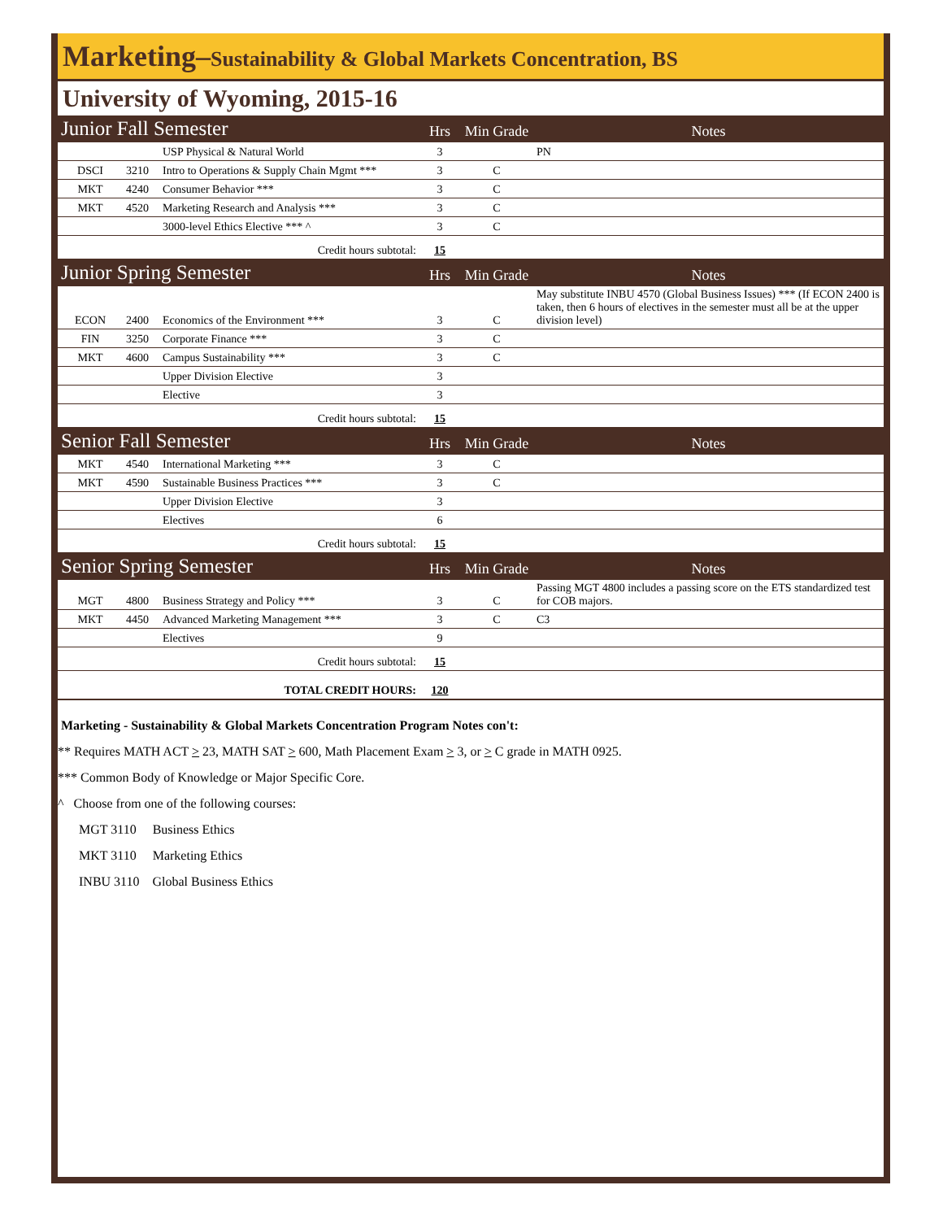Marketing–Sustainability & Global Markets Concentration, BS
University of Wyoming, 2015-16
| Junior Fall Semester | | | Hrs | Min Grade | Notes |
| | | USP Physical & Natural World | 3 | | PN |
| DSCI | 3210 | Intro to Operations & Supply Chain Mgmt *** | 3 | C | |
| MKT | 4240 | Consumer Behavior *** | 3 | C | |
| MKT | 4520 | Marketing Research and Analysis *** | 3 | C | |
| | | 3000-level Ethics Elective *** ^ | 3 | C | |
| Credit hours subtotal: | | | 15 | | |
| Junior Spring Semester | | | Hrs | Min Grade | Notes |
| ECON | 2400 | Economics of the Environment *** | 3 | C | May substitute INBU 4570 (Global Business Issues) *** (If ECON 2400 is taken, then 6 hours of electives in the semester must all be at the upper division level) |
| FIN | 3250 | Corporate Finance *** | 3 | C | |
| MKT | 4600 | Campus Sustainability *** | 3 | C | |
| | | Upper Division Elective | 3 | | |
| | | Elective | 3 | | |
| Credit hours subtotal: | | | 15 | | |
| Senior Fall Semester | | | Hrs | Min Grade | Notes |
| MKT | 4540 | International Marketing *** | 3 | C | |
| MKT | 4590 | Sustainable Business Practices *** | 3 | C | |
| | | Upper Division Elective | 3 | | |
| | | Electives | 6 | | |
| Credit hours subtotal: | | | 15 | | |
| Senior Spring Semester | | | Hrs | Min Grade | Notes |
| MGT | 4800 | Business Strategy and Policy *** | 3 | C | Passing MGT 4800 includes a passing score on the ETS standardized test for COB majors. |
| MKT | 4450 | Advanced Marketing Management *** | 3 | C | C3 |
| | | Electives | 9 | | |
| Credit hours subtotal: | | | 15 | | |
| TOTAL CREDIT HOURS: | | | 120 | | |
Marketing - Sustainability & Global Markets Concentration Program Notes con't:
** Requires MATH ACT > 23, MATH SAT > 600, Math Placement Exam > 3, or > C grade in MATH 0925.
*** Common Body of Knowledge or Major Specific Core.
^ Choose from one of the following courses:
MGT 3110 Business Ethics
MKT 3110 Marketing Ethics
INBU 3110 Global Business Ethics